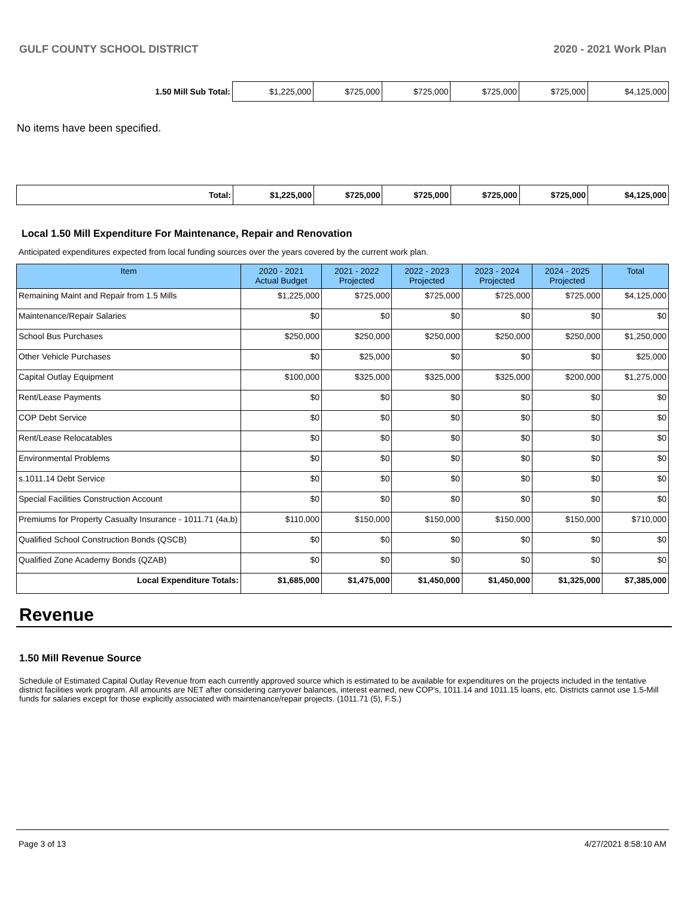GULF COUNTY SCHOOL DISTRICT 2020 - 2021 Work Plan
| 1.50 Mill Sub Total: | $1,225,000 | $725,000 | $725,000 | $725,000 | $725,000 | $4,125,000 |
No items have been specified.
| Total: | $1,225,000 | $725,000 | $725,000 | $725,000 | $725,000 | $4,125,000 |
Local 1.50 Mill Expenditure For Maintenance, Repair and Renovation
Anticipated expenditures expected from local funding sources over the years covered by the current work plan.
| Item | 2020 - 2021 Actual Budget | 2021 - 2022 Projected | 2022 - 2023 Projected | 2023 - 2024 Projected | 2024 - 2025 Projected | Total |
| --- | --- | --- | --- | --- | --- | --- |
| Remaining Maint and Repair from 1.5 Mills | $1,225,000 | $725,000 | $725,000 | $725,000 | $725,000 | $4,125,000 |
| Maintenance/Repair Salaries | $0 | $0 | $0 | $0 | $0 | $0 |
| School Bus Purchases | $250,000 | $250,000 | $250,000 | $250,000 | $250,000 | $1,250,000 |
| Other Vehicle Purchases | $0 | $25,000 | $0 | $0 | $0 | $25,000 |
| Capital Outlay Equipment | $100,000 | $325,000 | $325,000 | $325,000 | $200,000 | $1,275,000 |
| Rent/Lease Payments | $0 | $0 | $0 | $0 | $0 | $0 |
| COP Debt Service | $0 | $0 | $0 | $0 | $0 | $0 |
| Rent/Lease Relocatables | $0 | $0 | $0 | $0 | $0 | $0 |
| Environmental Problems | $0 | $0 | $0 | $0 | $0 | $0 |
| s.1011.14 Debt Service | $0 | $0 | $0 | $0 | $0 | $0 |
| Special Facilities Construction Account | $0 | $0 | $0 | $0 | $0 | $0 |
| Premiums for Property Casualty Insurance - 1011.71 (4a,b) | $110,000 | $150,000 | $150,000 | $150,000 | $150,000 | $710,000 |
| Qualified School Construction Bonds (QSCB) | $0 | $0 | $0 | $0 | $0 | $0 |
| Qualified Zone Academy Bonds (QZAB) | $0 | $0 | $0 | $0 | $0 | $0 |
| Local Expenditure Totals: | $1,685,000 | $1,475,000 | $1,450,000 | $1,450,000 | $1,325,000 | $7,385,000 |
Revenue
1.50 Mill Revenue Source
Schedule of Estimated Capital Outlay Revenue from each currently approved source which is estimated to be available for expenditures on the projects included in the tentative district facilities work program. All amounts are NET after considering carryover balances, interest earned, new COP's, 1011.14 and 1011.15 loans, etc. Districts cannot use 1.5-Mill funds for salaries except for those explicitly associated with maintenance/repair projects. (1011.71 (5), F.S.)
Page 3 of 13 4/27/2021 8:58:10 AM